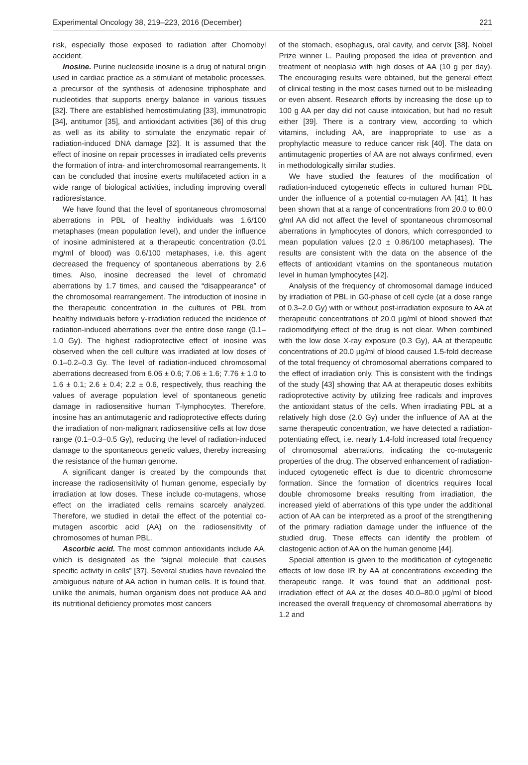Experimental Oncology 38, 219–223, 2016 (December) 221
risk, especially those exposed to radiation after Chornobyl accident.
Inosine. Purine nucleoside inosine is a drug of natural origin used in cardiac practice as a stimulant of metabolic processes, a precursor of the synthesis of adenosine triphosphate and nucleotides that supports energy balance in various tissues [32]. There are established hemostimulating [33], immunotropic [34], antitumor [35], and antioxidant activities [36] of this drug as well as its ability to stimulate the enzymatic repair of radiation-induced DNA damage [32]. It is assumed that the effect of inosine on repair processes in irradiated cells prevents the formation of intra- and interchromosomal rearrangements. It can be concluded that inosine exerts multifaceted action in a wide range of biological activities, including improving overall radioresistance.
We have found that the level of spontaneous chromosomal aberrations in PBL of healthy individuals was 1.6/100 metaphases (mean population level), and under the influence of inosine administered at a therapeutic concentration (0.01 mg/ml of blood) was 0.6/100 metaphases, i.e. this agent decreased the frequency of spontaneous aberrations by 2.6 times. Also, inosine decreased the level of chromatid aberrations by 1.7 times, and caused the “disappearance” of the chromosomal rearrangement. The introduction of inosine in the therapeutic concentration in the cultures of PBL from healthy individuals before γ-irradiation reduced the incidence of radiation-induced aberrations over the entire dose range (0.1–1.0 Gy). The highest radioprotective effect of inosine was observed when the cell culture was irradiated at low doses of 0.1–0.2–0.3 Gy. The level of radiation-induced chromosomal aberrations decreased from 6.06 ± 0.6; 7.06 ± 1.6; 7.76 ± 1.0 to 1.6 ± 0.1; 2.6 ± 0.4; 2.2 ± 0.6, respectively, thus reaching the values of average population level of spontaneous genetic damage in radiosensitive human T-lymphocytes. Therefore, inosine has an antimutagenic and radioprotective effects during the irradiation of non-malignant radiosensitive cells at low dose range (0.1–0.3–0.5 Gy), reducing the level of radiation-induced damage to the spontaneous genetic values, thereby increasing the resistance of the human genome.
A significant danger is created by the compounds that increase the radiosensitivity of human genome, especially by irradiation at low doses. These include co-mutagens, whose effect on the irradiated cells remains scarcely analyzed. Therefore, we studied in detail the effect of the potential co-mutagen ascorbic acid (AA) on the radiosensitivity of chromosomes of human PBL.
Ascorbic acid. The most common antioxidants include AA, which is designated as the “signal molecule that causes specific activity in cells” [37]. Several studies have revealed the ambiguous nature of AA action in human cells. It is found that, unlike the animals, human organism does not produce AA and its nutritional deficiency promotes most cancers
of the stomach, esophagus, oral cavity, and cervix [38]. Nobel Prize winner L. Pauling proposed the idea of prevention and treatment of neoplasia with high doses of AA (10 g per day). The encouraging results were obtained, but the general effect of clinical testing in the most cases turned out to be misleading or even absent. Research efforts by increasing the dose up to 100 g AA per day did not cause intoxication, but had no result either [39]. There is a contrary view, according to which vitamins, including AA, are inappropriate to use as a prophylactic measure to reduce cancer risk [40]. The data on antimutagenic properties of AA are not always confirmed, even in methodologically similar studies.
We have studied the features of the modification of radiation-induced cytogenetic effects in cultured human PBL under the influence of a potential co-mutagen AA [41]. It has been shown that at a range of concentrations from 20.0 to 80.0 g/ml AA did not affect the level of spontaneous chromosomal aberrations in lymphocytes of donors, which corresponded to mean population values (2.0 ± 0.86/100 metaphases). The results are consistent with the data on the absence of the effects of antioxidant vitamins on the spontaneous mutation level in human lymphocytes [42].
Analysis of the frequency of chromosomal damage induced by irradiation of PBL in G0-phase of cell cycle (at a dose range of 0.3–2.0 Gy) with or without post-irradiation exposure to AA at therapeutic concentrations of 20.0 µg/ml of blood showed that radiomodifying effect of the drug is not clear. When combined with the low dose X-ray exposure (0.3 Gy), AA at therapeutic concentrations of 20.0 µg/ml of blood caused 1.5-fold decrease of the total frequency of chromosomal aberrations compared to the effect of irradiation only. This is consistent with the findings of the study [43] showing that AA at therapeutic doses exhibits radioprotective activity by utilizing free radicals and improves the antioxidant status of the cells. When irradiating PBL at a relatively high dose (2.0 Gy) under the influence of AA at the same therapeutic concentration, we have detected a radiation-potentiating effect, i.e. nearly 1.4-fold increased total frequency of chromosomal aberrations, indicating the co-mutagenic properties of the drug. The observed enhancement of radiation-induced cytogenetic effect is due to dicentric chromosome formation. Since the formation of dicentrics requires local double chromosome breaks resulting from irradiation, the increased yield of aberrations of this type under the additional action of AA can be interpreted as a proof of the strengthening of the primary radiation damage under the influence of the studied drug. These effects can identify the problem of clastogenic action of AA on the human genome [44].
Special attention is given to the modification of cytogenetic effects of low dose IR by AA at concentrations exceeding the therapeutic range. It was found that an additional post-irradiation effect of AA at the doses 40.0–80.0 µg/ml of blood increased the overall frequency of chromosomal aberrations by 1.2 and